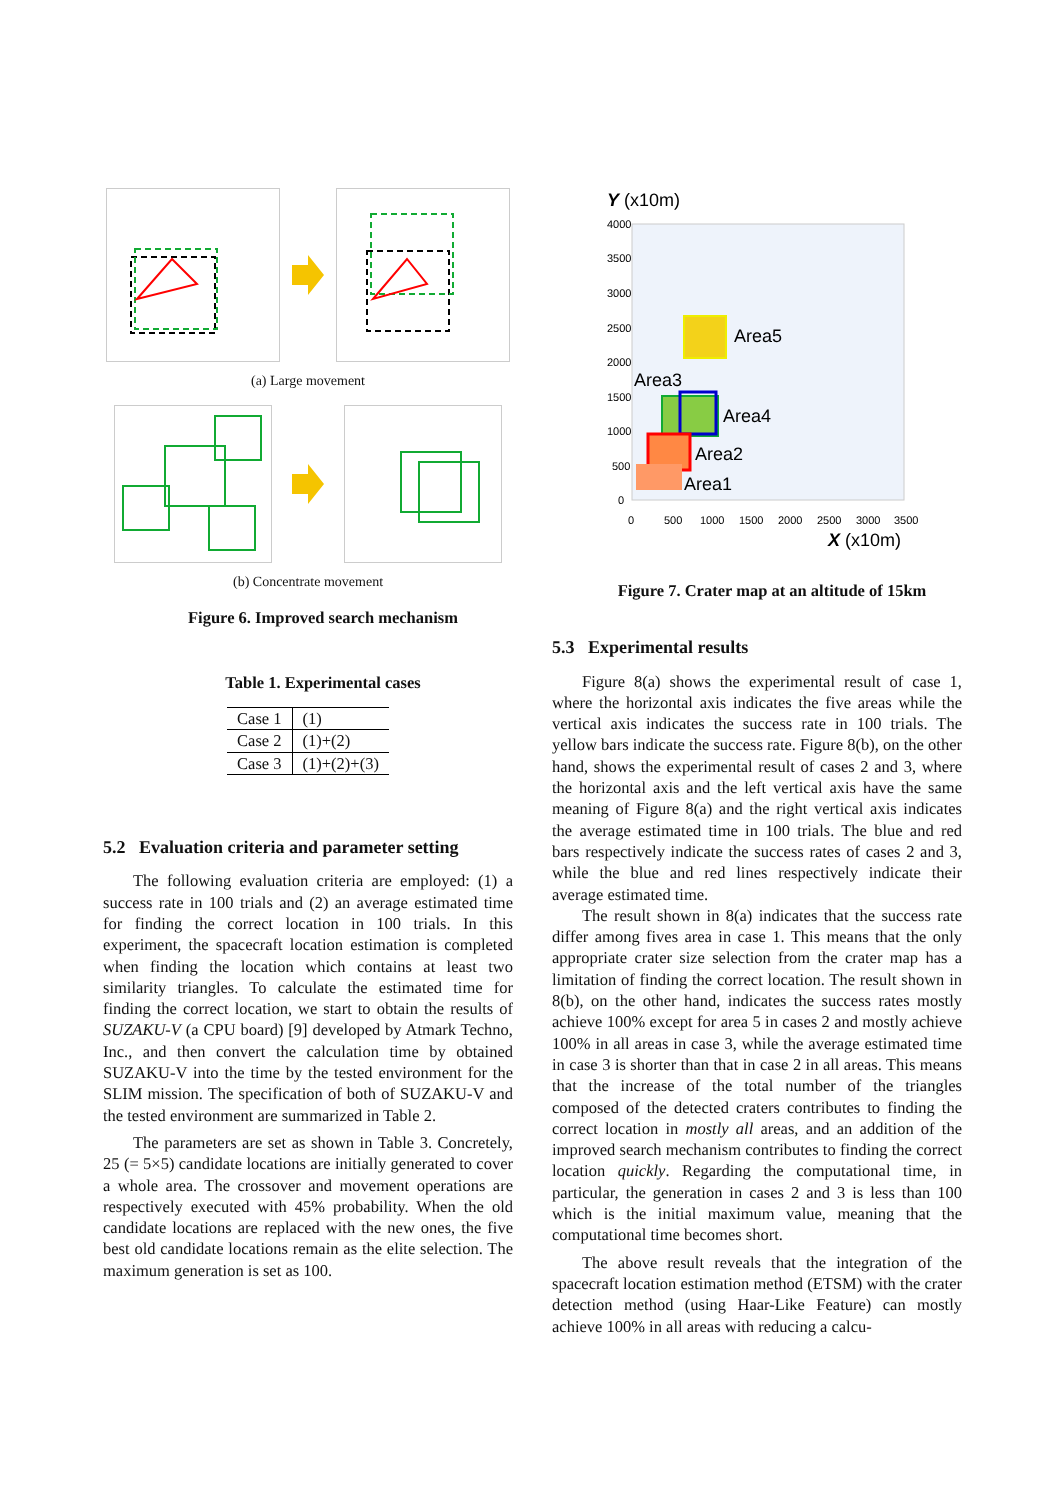(a) Large movement
(b) Concentrate movement
Figure 6. Improved search mechanism
Table 1. Experimental cases
| Case 1 | (1) |
| Case 2 | (1)+(2) |
| Case 3 | (1)+(2)+(3) |
5.2 Evaluation criteria and parameter setting
The following evaluation criteria are employed: (1) a success rate in 100 trials and (2) an average estimated time for finding the correct location in 100 trials. In this experiment, the spacecraft location estimation is completed when finding the location which contains at least two similarity triangles. To calculate the estimated time for finding the correct location, we start to obtain the results of SUZAKU-V (a CPU board) [9] developed by Atmark Techno, Inc., and then convert the calculation time by obtained SUZAKU-V into the time by the tested environment for the SLIM mission. The specification of both of SUZAKU-V and the tested environment are summarized in Table 2.
The parameters are set as shown in Table 3. Concretely, 25 (= 5×5) candidate locations are initially generated to cover a whole area. The crossover and movement operations are respectively executed with 45% probability. When the old candidate locations are replaced with the new ones, the five best old candidate locations remain as the elite selection. The maximum generation is set as 100.
Y (x10m)
4000
3500
3000
2500
2000
1500
1000
500
0
0
500
1000
1500
2000
2500
3000
3500
Area5
Area3
Area4
Area2
Area1
X (x10m)
Figure 7. Crater map at an altitude of 15km
5.3 Experimental results
Figure 8(a) shows the experimental result of case 1, where the horizontal axis indicates the five areas while the vertical axis indicates the success rate in 100 trials. The yellow bars indicate the success rate. Figure 8(b), on the other hand, shows the experimental result of cases 2 and 3, where the horizontal axis and the left vertical axis have the same meaning of Figure 8(a) and the right vertical axis indicates the average estimated time in 100 trials. The blue and red bars respectively indicate the success rates of cases 2 and 3, while the blue and red lines respectively indicate their average estimated time.
The result shown in 8(a) indicates that the success rate differ among fives area in case 1. This means that the only appropriate crater size selection from the crater map has a limitation of finding the correct location. The result shown in 8(b), on the other hand, indicates the success rates mostly achieve 100% except for area 5 in cases 2 and mostly achieve 100% in all areas in case 3, while the average estimated time in case 3 is shorter than that in case 2 in all areas. This means that the increase of the total number of the triangles composed of the detected craters contributes to finding the correct location in mostly all areas, and an addition of the improved search mechanism contributes to finding the correct location quickly. Regarding the computational time, in particular, the generation in cases 2 and 3 is less than 100 which is the initial maximum value, meaning that the computational time becomes short.
The above result reveals that the integration of the spacecraft location estimation method (ETSM) with the crater detection method (using Haar-Like Feature) can mostly achieve 100% in all areas with reducing a calcu-